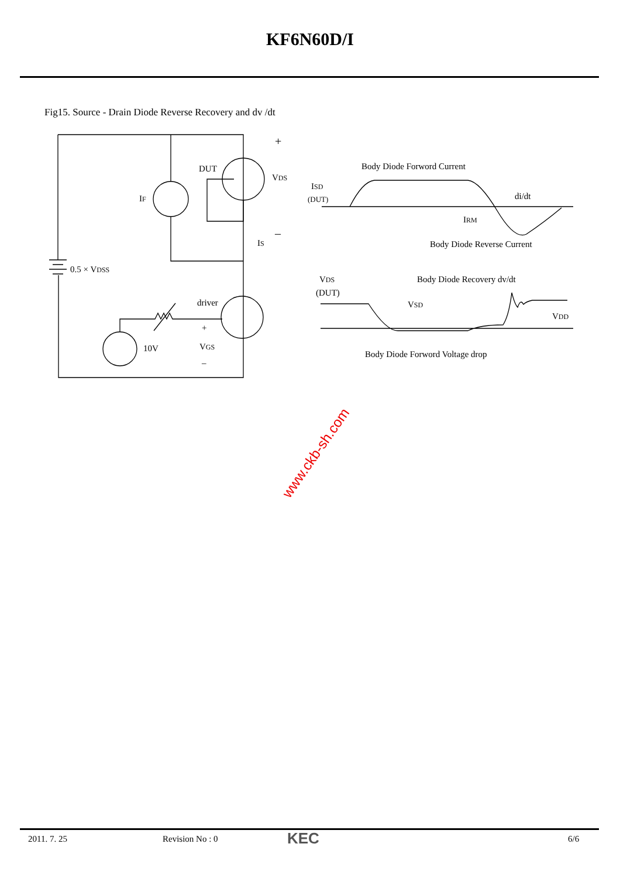KF6N60D/I
Fig15. Source - Drain Diode Reverse Recovery and dv /dt
DUT
VDS
+
–
IF
IS
0.5 × VDSS
driver
10V
+
VGS
–
Body Diode Forword Current
ISD
(DUT)
di/dt
IRM
Body Diode Reverse Current
VDS
(DUT)
Body Diode Recovery dv/dt
VSD
VDD
Body Diode Forword Voltage drop
www.ckb-sh.com
2011. 7. 25 Revision No : 0 KEC 6/6